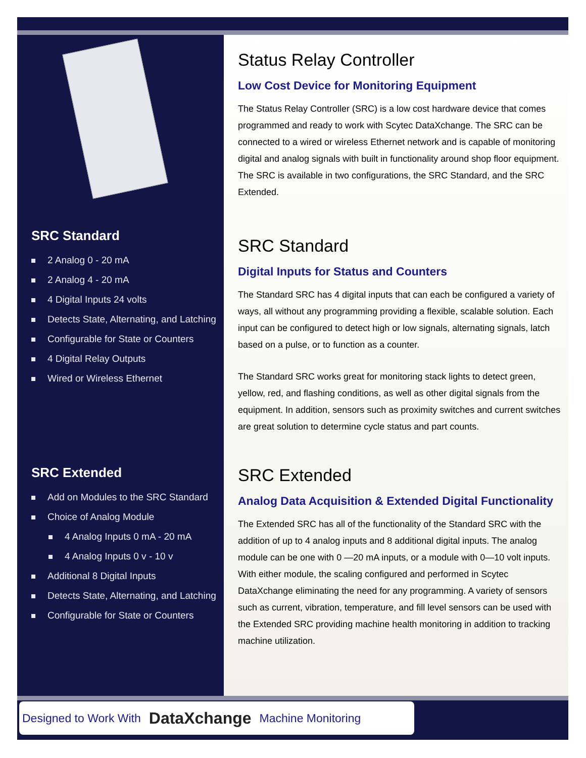SRC Standard
2 Analog 0 - 20 mA
2 Analog 4 - 20 mA
4 Digital Inputs 24 volts
Detects State, Alternating, and Latching
Configurable for State or Counters
4 Digital Relay Outputs
Wired or Wireless Ethernet
SRC Extended
Add on Modules to the SRC Standard
Choice of Analog Module
4 Analog Inputs 0 mA - 20 mA
4 Analog Inputs 0 v - 10 v
Additional 8 Digital Inputs
Detects State, Alternating, and Latching
Configurable for State or Counters
Status Relay Controller
Low Cost Device for Monitoring Equipment
The Status Relay Controller (SRC) is a low cost hardware device that comes programmed and ready to work with Scytec DataXchange. The SRC can be connected to a wired or wireless Ethernet network and is capable of monitoring digital and analog signals with built in functionality around shop floor equipment. The SRC is available in two configurations, the SRC Standard, and the SRC Extended.
SRC Standard
Digital Inputs for Status and Counters
The Standard SRC has 4 digital inputs that can each be configured a variety of ways, all without any programming providing a flexible, scalable solution. Each input can be configured to detect high or low signals, alternating signals, latch based on a pulse, or to function as a counter.
The Standard SRC works great for monitoring stack lights to detect green, yellow, red, and flashing conditions, as well as other digital signals from the equipment. In addition, sensors such as proximity switches and current switches are great solution to determine cycle status and part counts.
SRC Extended
Analog Data Acquisition & Extended Digital Functionality
The Extended SRC has all of the functionality of the Standard SRC with the addition of up to 4 analog inputs and 8 additional digital inputs. The analog module can be one with 0 —20 mA inputs, or a module with 0—10 volt inputs. With either module, the scaling configured and performed in Scytec DataXchange eliminating the need for any programming. A variety of sensors such as current, vibration, temperature, and fill level sensors can be used with the Extended SRC providing machine health monitoring in addition to tracking machine utilization.
Designed to Work With DataXchange Machine Monitoring